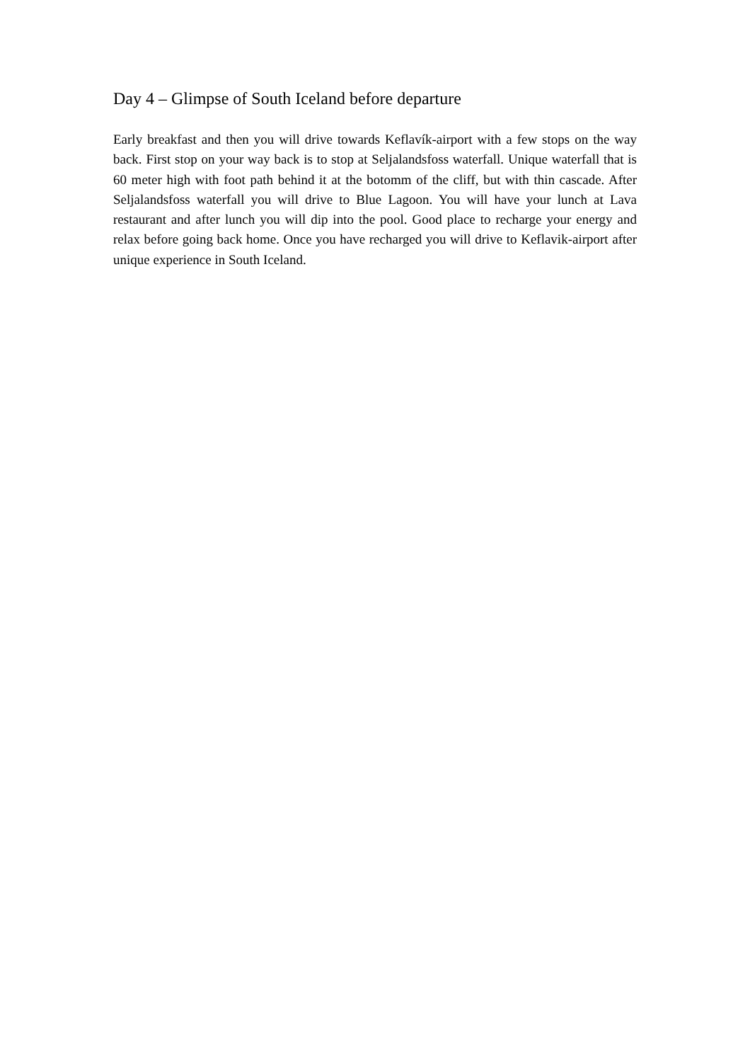Day 4 – Glimpse of South Iceland before departure
Early breakfast and then you will drive towards Keflavík-airport with a few stops on the way back. First stop on your way back is to stop at Seljalandsfoss waterfall. Unique waterfall that is 60 meter high with foot path behind it at the botomm of the cliff, but with thin cascade. After Seljalandsfoss waterfall you will drive to Blue Lagoon. You will have your lunch at Lava restaurant and after lunch you will dip into the pool. Good place to recharge your energy and relax before going back home. Once you have recharged you will drive to Keflavik-airport after unique experience in South Iceland.